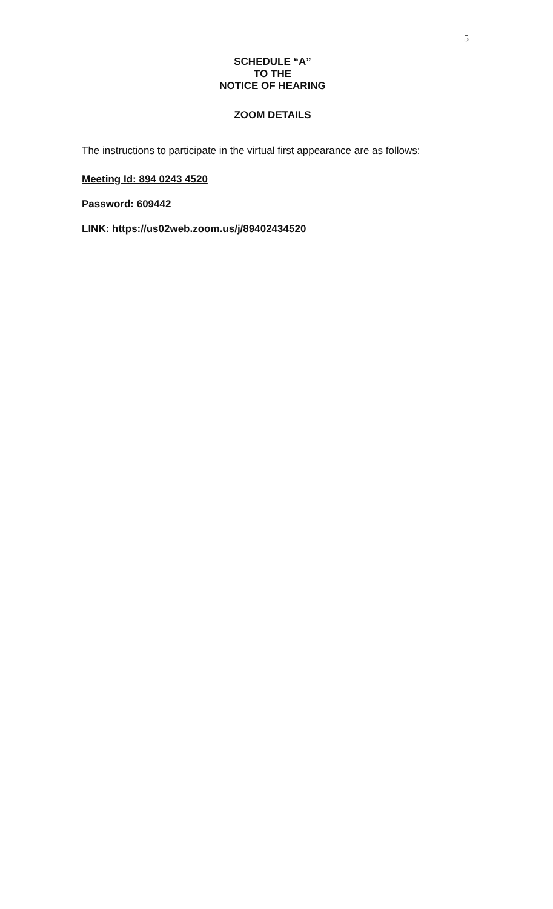5
SCHEDULE “A”
TO THE
NOTICE OF HEARING
ZOOM DETAILS
The instructions to participate in the virtual first appearance are as follows:
Meeting Id: 894 0243 4520
Password: 609442
LINK: https://us02web.zoom.us/j/89402434520